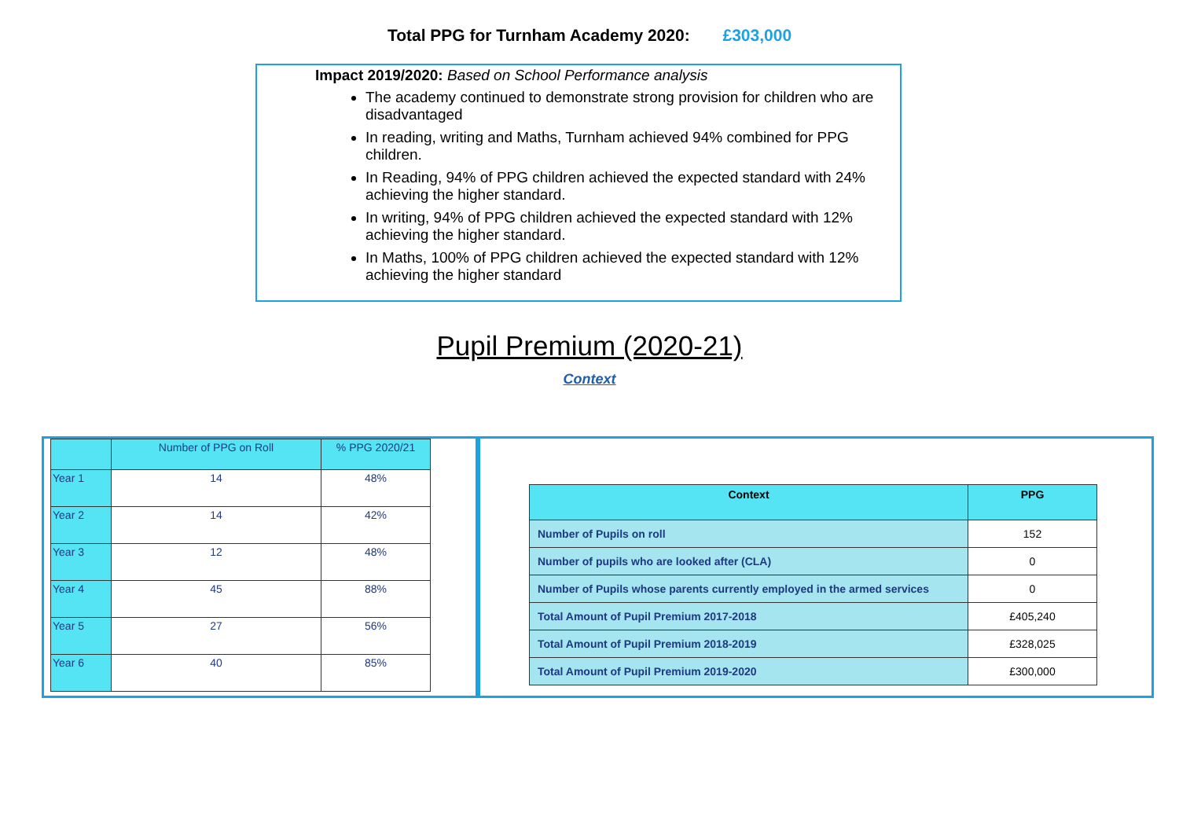Total PPG for Turnham Academy 2020: £303,000
Impact 2019/2020: Based on School Performance analysis
The academy continued to demonstrate strong provision for children who are disadvantaged
In reading, writing and Maths, Turnham achieved 94% combined for PPG children.
In Reading, 94% of PPG children achieved the expected standard with 24% achieving the higher standard.
In writing, 94% of PPG children achieved the expected standard with 12% achieving the higher standard.
In Maths, 100% of PPG children achieved the expected standard with 12% achieving the higher standard
Pupil Premium (2020-21)
Context
| | Number of PPG on Roll | % PPG 2020/21 |
| --- | --- | --- |
| Year 1 | 14 | 48% |
| Year 2 | 14 | 42% |
| Year 3 | 12 | 48% |
| Year 4 | 45 | 88% |
| Year 5 | 27 | 56% |
| Year 6 | 40 | 85% |
| Context | PPG |
| --- | --- |
| Number of Pupils on roll | 152 |
| Number of pupils who are looked after (CLA) | 0 |
| Number of Pupils whose parents currently employed in the armed services | 0 |
| Total Amount of Pupil Premium 2017-2018 | £405,240 |
| Total Amount of Pupil Premium 2018-2019 | £328,025 |
| Total Amount of Pupil Premium 2019-2020 | £300,000 |